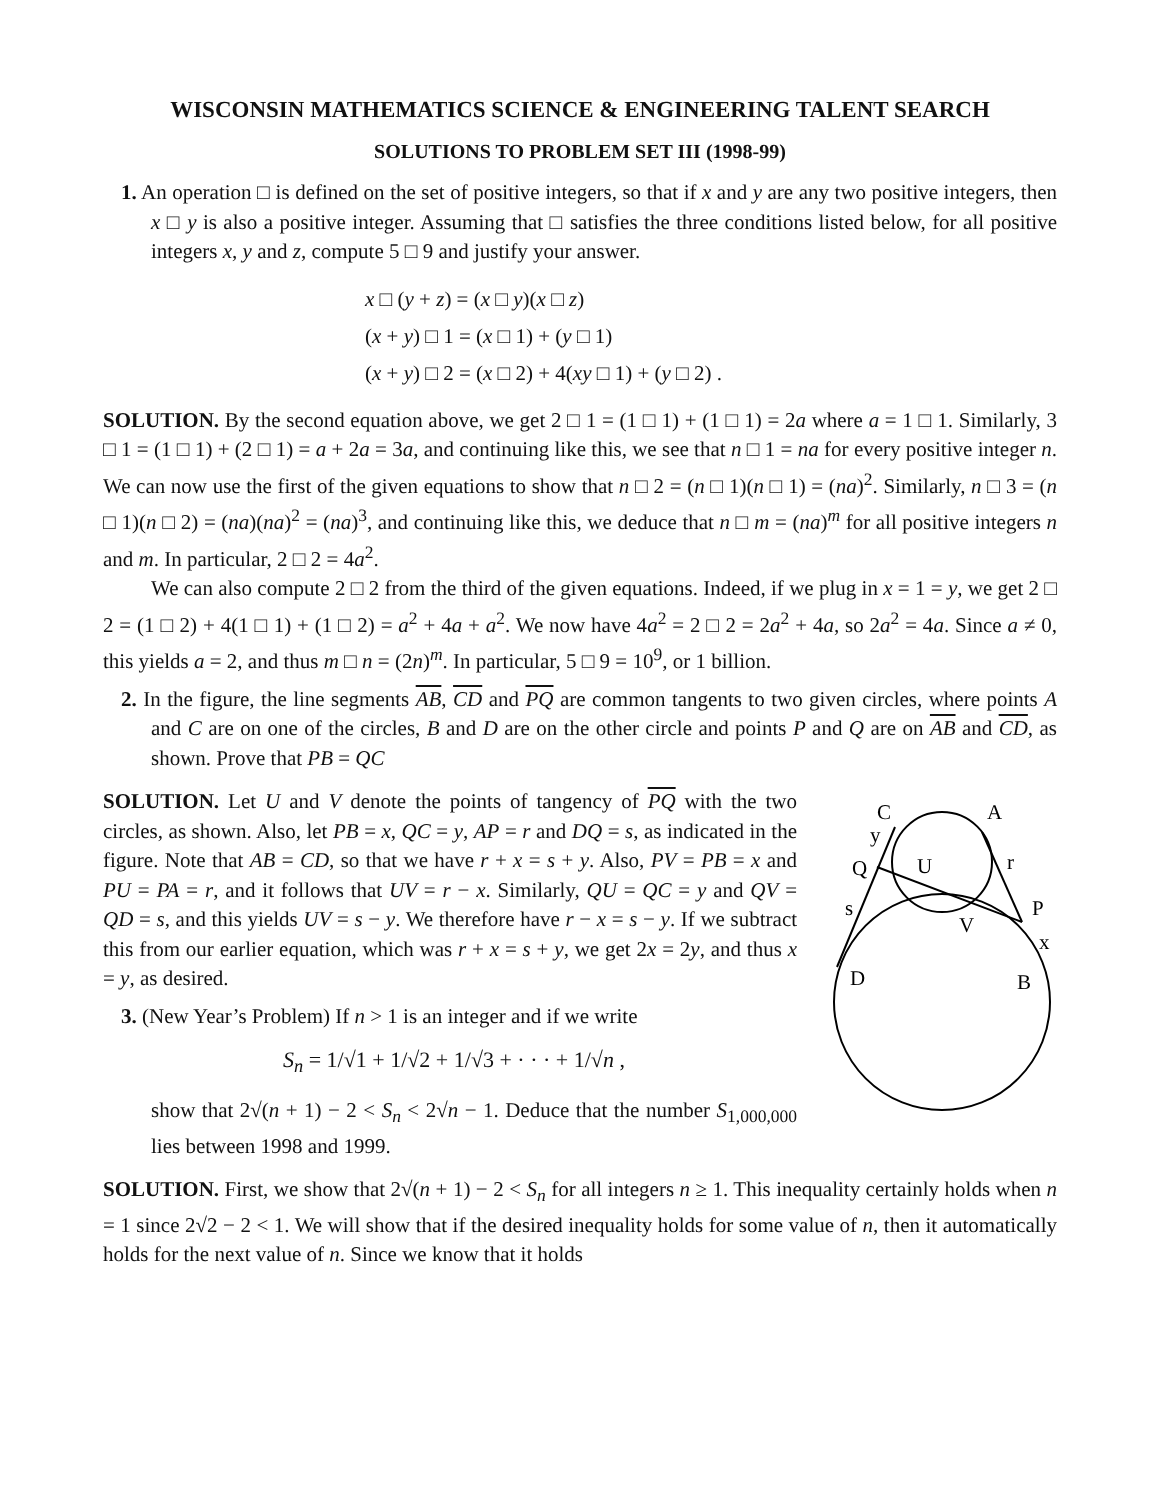WISCONSIN MATHEMATICS SCIENCE & ENGINEERING TALENT SEARCH
SOLUTIONS TO PROBLEM SET III (1998-99)
1. An operation □ is defined on the set of positive integers, so that if x and y are any two positive integers, then x □ y is also a positive integer. Assuming that □ satisfies the three conditions listed below, for all positive integers x, y and z, compute 5 □ 9 and justify your answer.
x □ (y + z) = (x □ y)(x □ z)
(x + y) □ 1 = (x □ 1) + (y □ 1)
(x + y) □ 2 = (x □ 2) + 4(xy □ 1) + (y □ 2) .
SOLUTION. By the second equation above, we get 2 □ 1 = (1 □ 1) + (1 □ 1) = 2a where a = 1 □ 1. Similarly, 3 □ 1 = (1 □ 1) + (2 □ 1) = a + 2a = 3a, and continuing like this, we see that n □ 1 = na for every positive integer n. We can now use the first of the given equations to show that n □ 2 = (n □ 1)(n □ 1) = (na)<sup>2</sup>. Similarly, n □ 3 = (n □ 1)(n □ 2) = (na)(na)<sup>2</sup> = (na)<sup>3</sup>, and continuing like this, we deduce that n □ m = (na)<sup>m</sup> for all positive integers n and m. In particular, 2 □ 2 = 4a<sup>2</sup>.
We can also compute 2 □ 2 from the third of the given equations. Indeed, if we plug in x = 1 = y, we get 2 □ 2 = (1 □ 2) + 4(1 □ 1) + (1 □ 2) = a<sup>2</sup> + 4a + a<sup>2</sup>. We now have 4a<sup>2</sup> = 2 □ 2 = 2a<sup>2</sup> + 4a, so 2a<sup>2</sup> = 4a. Since a ≠ 0, this yields a = 2, and thus m □ n = (2n)<sup>m</sup>. In particular, 5 □ 9 = 10<sup>9</sup>, or 1 billion.
2. In the figure, the line segments AB, CD and PQ are common tangents to two given circles, where points A and C are on one of the circles, B and D are on the other circle and points P and Q are on AB and CD, as shown. Prove that PB = QC
C
A
y
Q
U
r
s
P
V
x
D
B
SOLUTION. Let U and V denote the points of tangency of PQ with the two circles, as shown. Also, let PB = x, QC = y, AP = r and DQ = s, as indicated in the figure. Note that AB = CD, so that we have r + x = s + y. Also, PV = PB = x and PU = PA = r, and it follows that UV = r − x. Similarly, QU = QC = y and QV = QD = s, and this yields UV = s − y. We therefore have r − x = s − y. If we subtract this from our earlier equation, which was r + x = s + y, we get 2x = 2y, and thus x = y, as desired.
3. (New Year’s Problem) If n > 1 is an integer and if we write
S<sub>n</sub> = 1/√1 + 1/√2 + 1/√3 + · · · + 1/√n ,
show that 2√(n + 1) − 2 < S<sub>n</sub> < 2√n − 1. Deduce that the number S<sub>1,000,000</sub> lies between 1998 and 1999.
SOLUTION. First, we show that 2√(n + 1) − 2 < S<sub>n</sub> for all integers n ≥ 1. This inequality certainly holds when n = 1 since 2√2 − 2 < 1. We will show that if the desired inequality holds for some value of n, then it automatically holds for the next value of n. Since we know that it holds